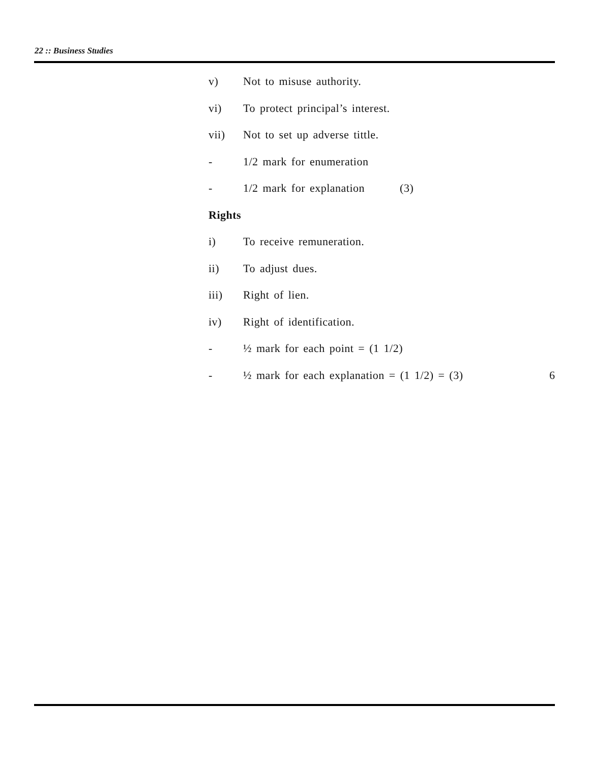22 :: Business Studies
v) Not to misuse authority.
vi) To protect principal’s interest.
vii) Not to set up adverse tittle.
- 1/2 mark for enumeration
- 1/2 mark for explanation (3)
Rights
i) To receive remuneration.
ii) To adjust dues.
iii) Right of lien.
iv) Right of identification.
- ½ mark for each point = (1 1/2)
- ½ mark for each explanation = (1 1/2) = (3) 6